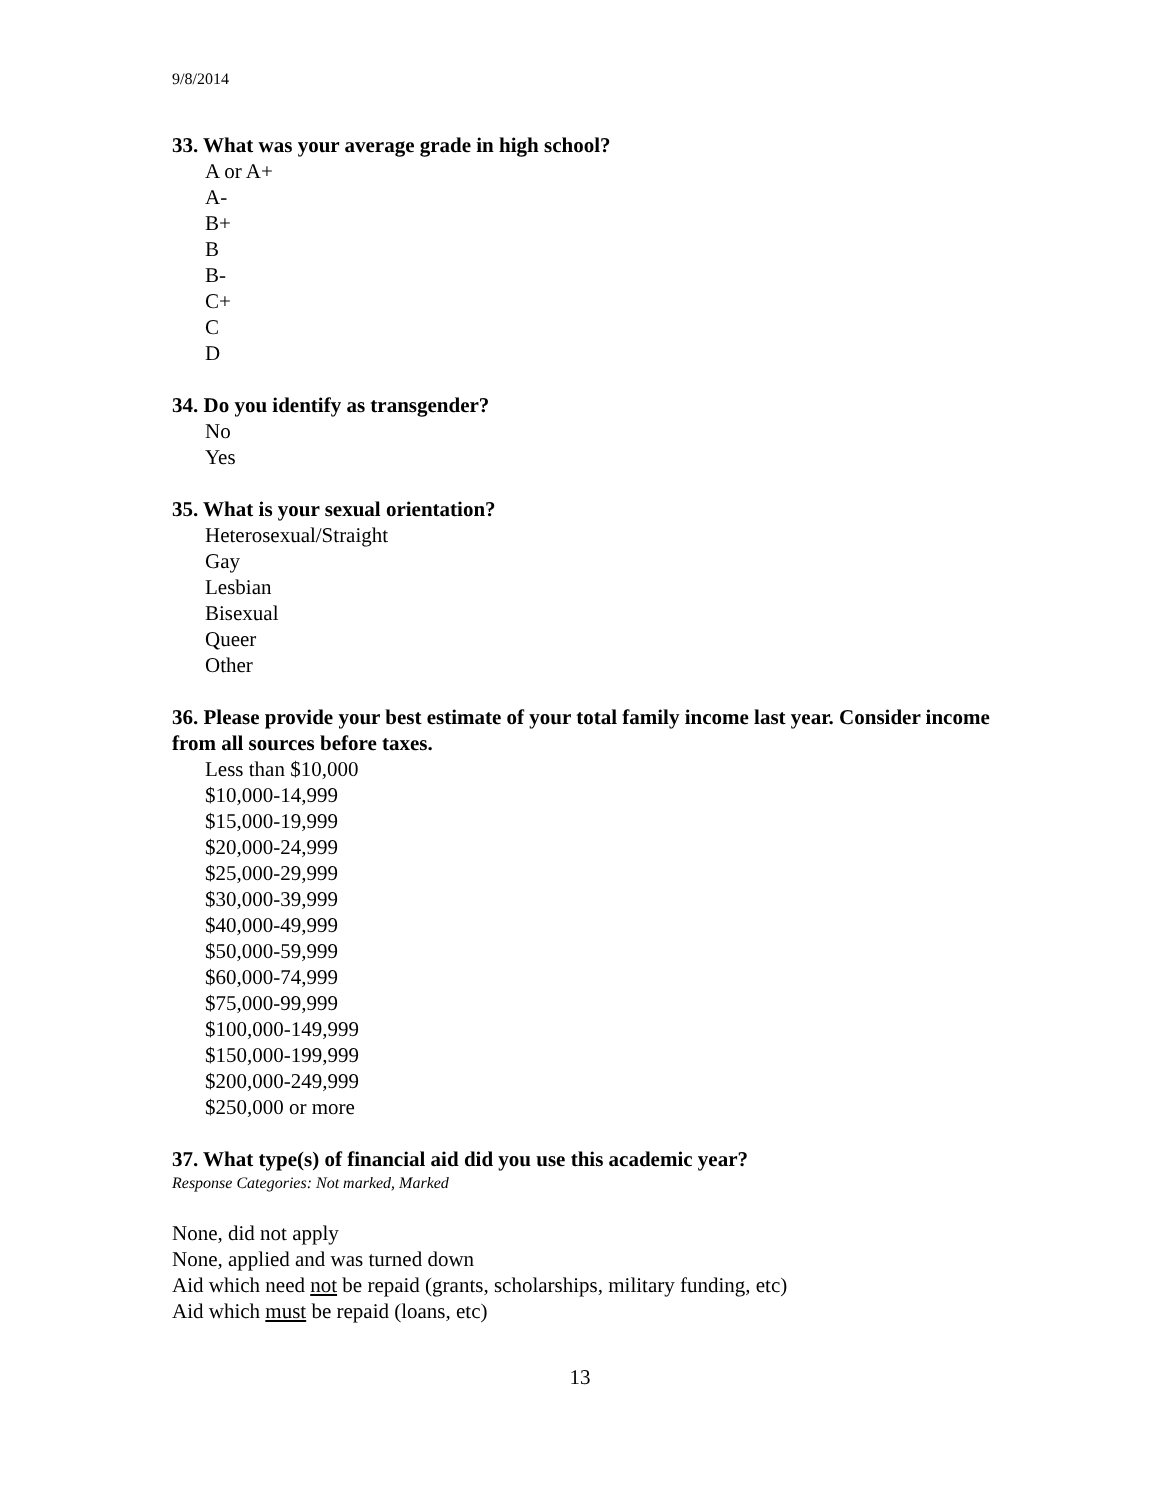9/8/2014
33. What was your average grade in high school?
A or A+
A-
B+
B
B-
C+
C
D
34. Do you identify as transgender?
No
Yes
35. What is your sexual orientation?
Heterosexual/Straight
Gay
Lesbian
Bisexual
Queer
Other
36. Please provide your best estimate of your total family income last year. Consider income from all sources before taxes.
Less than $10,000
$10,000-14,999
$15,000-19,999
$20,000-24,999
$25,000-29,999
$30,000-39,999
$40,000-49,999
$50,000-59,999
$60,000-74,999
$75,000-99,999
$100,000-149,999
$150,000-199,999
$200,000-249,999
$250,000 or more
37. What type(s) of financial aid did you use this academic year?
Response Categories: Not marked, Marked
None, did not apply
None, applied and was turned down
Aid which need not be repaid (grants, scholarships, military funding, etc)
Aid which must be repaid (loans, etc)
13